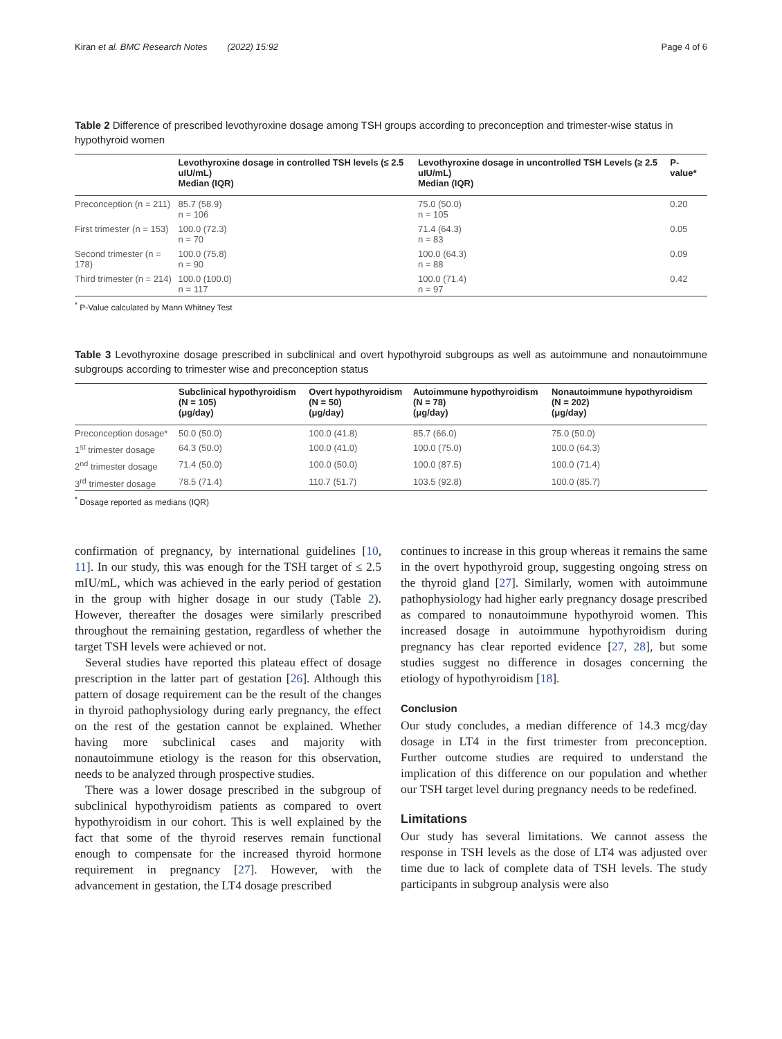Kiran et al. BMC Research Notes (2022) 15:92 Page 4 of 6
Table 2 Difference of prescribed levothyroxine dosage among TSH groups according to preconception and trimester-wise status in hypothyroid women
| | Levothyroxine dosage in controlled TSH levels (≤ 2.5 uIU/mL) Median (IQR) | Levothyroxine dosage in uncontrolled TSH Levels (≥ 2.5 uIU/mL) Median (IQR) | P-value* |
| --- | --- | --- | --- |
| Preconception (n = 211) | 85.7 (58.9) n = 106 | 75.0 (50.0) n = 105 | 0.20 |
| First trimester (n = 153) | 100.0 (72.3) n = 70 | 71.4 (64.3) n = 83 | 0.05 |
| Second trimester (n = 178) | 100.0 (75.8) n = 90 | 100.0 (64.3) n = 88 | 0.09 |
| Third trimester (n = 214) | 100.0 (100.0) n = 117 | 100.0 (71.4) n = 97 | 0.42 |
<sup>*</sup> P-Value calculated by Mann Whitney Test
Table 3 Levothyroxine dosage prescribed in subclinical and overt hypothyroid subgroups as well as autoimmune and nonautoimmune subgroups according to trimester wise and preconception status
| | Subclinical hypothyroidism (N = 105) (μg/day) | Overt hypothyroidism (N = 50) (μg/day) | Autoimmune hypothyroidism (N = 78) (μg/day) | Nonautoimmune hypothyroidism (N = 202) (μg/day) |
| --- | --- | --- | --- | --- |
| Preconception dosage* | 50.0 (50.0) | 100.0 (41.8) | 85.7 (66.0) | 75.0 (50.0) |
| 1<sup>st</sup> trimester dosage | 64.3 (50.0) | 100.0 (41.0) | 100.0 (75.0) | 100.0 (64.3) |
| 2<sup>nd</sup> trimester dosage | 71.4 (50.0) | 100.0 (50.0) | 100.0 (87.5) | 100.0 (71.4) |
| 3<sup>rd</sup> trimester dosage | 78.5 (71.4) | 110.7 (51.7) | 103.5 (92.8) | 100.0 (85.7) |
<sup>*</sup> Dosage reported as medians (IQR)
confirmation of pregnancy, by international guidelines [10, 11]. In our study, this was enough for the TSH target of ≤ 2.5 mIU/mL, which was achieved in the early period of gestation in the group with higher dosage in our study (Table 2). However, thereafter the dosages were similarly prescribed throughout the remaining gestation, regardless of whether the target TSH levels were achieved or not.
Several studies have reported this plateau effect of dosage prescription in the latter part of gestation [26]. Although this pattern of dosage requirement can be the result of the changes in thyroid pathophysiology during early pregnancy, the effect on the rest of the gestation cannot be explained. Whether having more subclinical cases and majority with nonautoimmune etiology is the reason for this observation, needs to be analyzed through prospective studies.
There was a lower dosage prescribed in the subgroup of subclinical hypothyroidism patients as compared to overt hypothyroidism in our cohort. This is well explained by the fact that some of the thyroid reserves remain functional enough to compensate for the increased thyroid hormone requirement in pregnancy [27]. However, with the advancement in gestation, the LT4 dosage prescribed
continues to increase in this group whereas it remains the same in the overt hypothyroid group, suggesting ongoing stress on the thyroid gland [27]. Similarly, women with autoimmune pathophysiology had higher early pregnancy dosage prescribed as compared to nonautoimmune hypothyroid women. This increased dosage in autoimmune hypothyroidism during pregnancy has clear reported evidence [27, 28], but some studies suggest no difference in dosages concerning the etiology of hypothyroidism [18].
Conclusion
Our study concludes, a median difference of 14.3 mcg/day dosage in LT4 in the first trimester from preconception. Further outcome studies are required to understand the implication of this difference on our population and whether our TSH target level during pregnancy needs to be redefined.
Limitations
Our study has several limitations. We cannot assess the response in TSH levels as the dose of LT4 was adjusted over time due to lack of complete data of TSH levels. The study participants in subgroup analysis were also